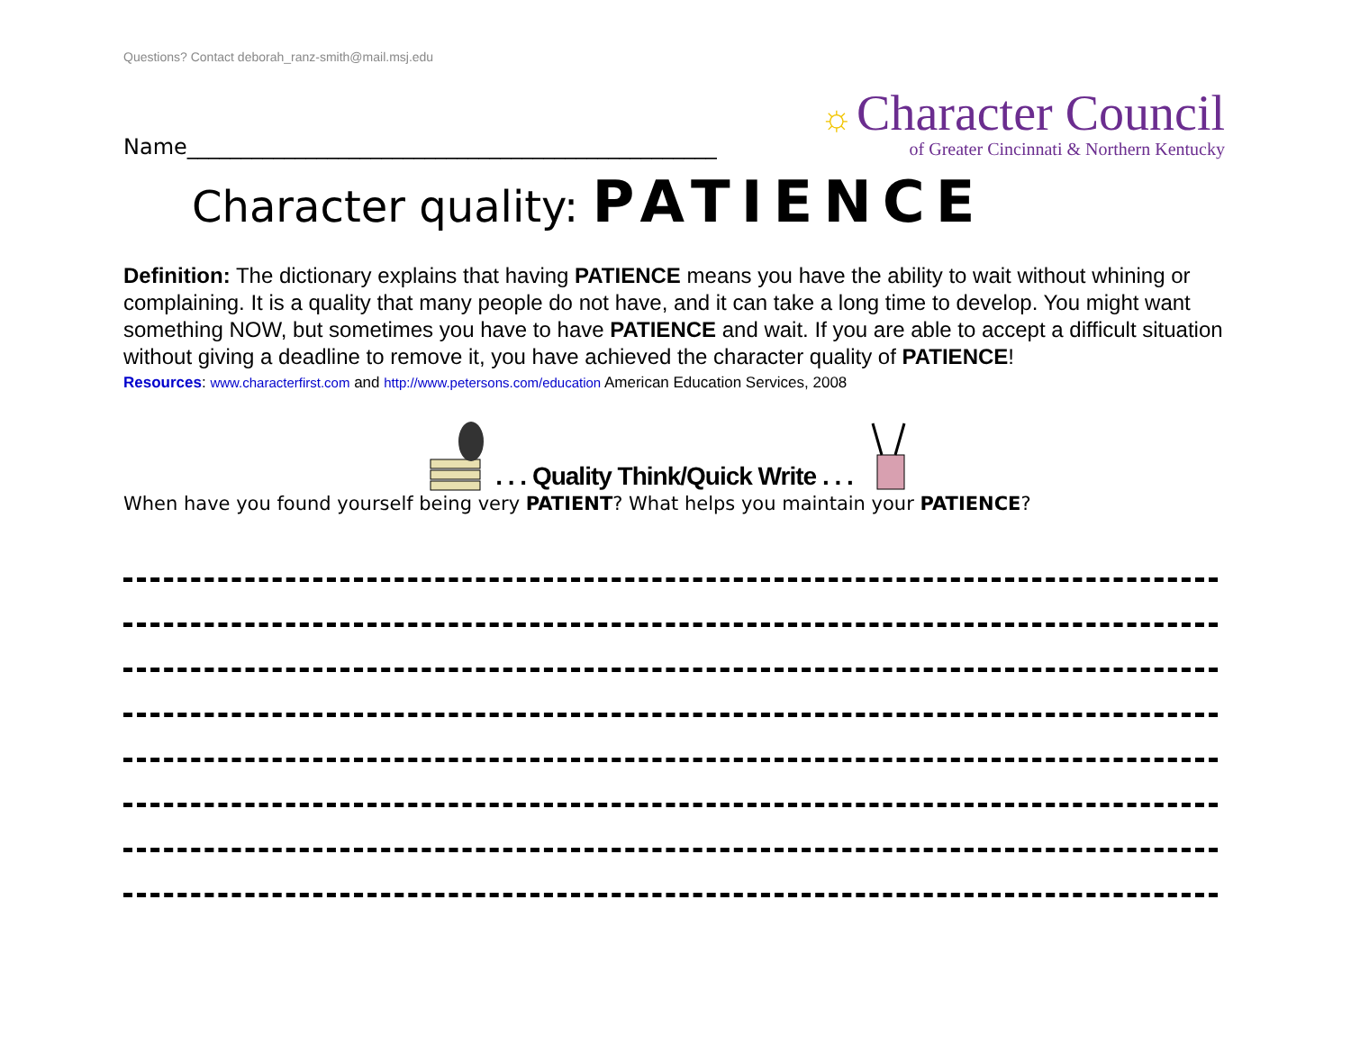Questions? Contact deborah_ranz-smith@mail.msj.edu
Name_________________________________________________
☼ Character Council
of Greater Cincinnati & Northern Kentucky
Character quality: PATIENCE
Definition: The dictionary explains that having PATIENCE means you have the ability to wait without whining or complaining. It is a quality that many people do not have, and it can take a long time to develop. You might want something NOW, but sometimes you have to have PATIENCE and wait. If you are able to accept a difficult situation without giving a deadline to remove it, you have achieved the character quality of PATIENCE!
Resources: www.characterfirst.com and http://www.petersons.com/education American Education Services, 2008
. . . Quality Think/Quick Write . . .
When have you found yourself being very PATIENT? What helps you maintain your PATIENCE?